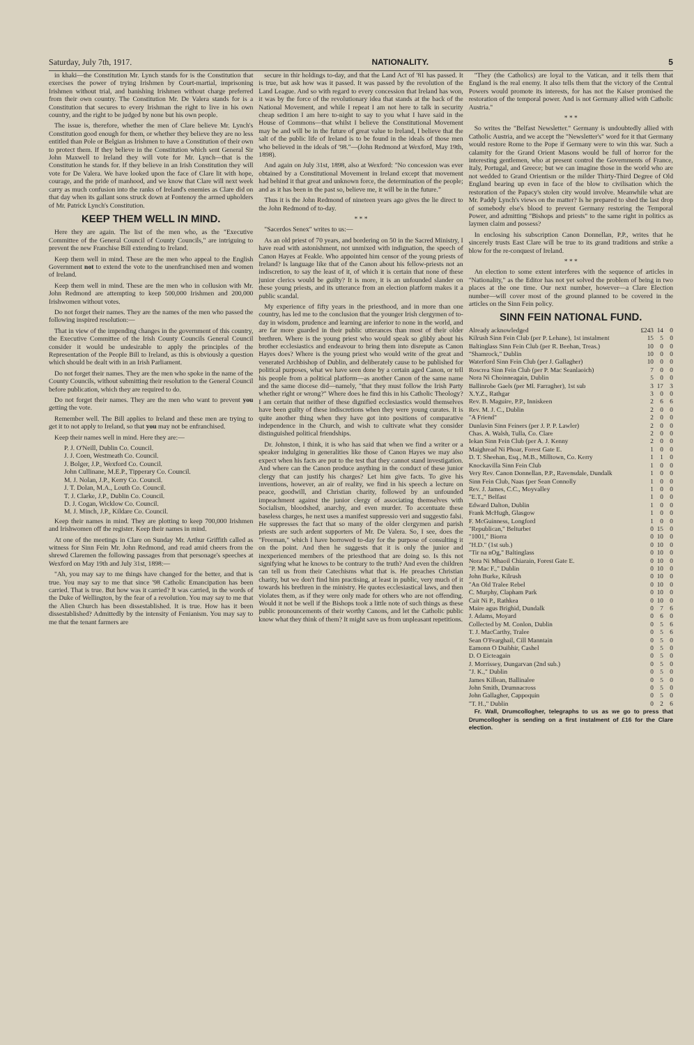Saturday, July 7th, 1917. NATIONALITY. 5
in khaki—the Constitution Mr. Lynch stands for is the Constitution that exercises the power of trying Irishmen by Court-martial, imprisoning Irishmen without trial, and banishing Irishmen without charge preferred from their own country. The Constitution Mr. De Valera stands for is a Constitution that secures to every Irishman the right to live in his own country, and the right to be judged by none but his own people.
The issue is, therefore, whether the men of Clare believe Mr. Lynch's Constitution good enough for them, or whether they believe they are no less entitled than Pole or Belgian as Irishmen to have a Constitution of their own to protect them. If they believe in the Constitution which sent General Sir John Maxwell to Ireland they will vote for Mr. Lynch—that is the Constitution he stands for. If they believe in an Irish Constitution they will vote for De Valera. We have looked upon the face of Clare lit with hope, courage, and the pride of manhood, and we know that Clare will next week carry as much confusion into the ranks of Ireland's enemies as Clare did on that day when its gallant sons struck down at Fontenoy the armed upholders of Mr. Patrick Lynch's Constitution.
KEEP THEM WELL IN MIND.
Here they are again. The list of the men who, as the "Executive Committee of the General Council of County Councils," are intriguing to prevent the new Franchise Bill extending to Ireland.
Keep them well in mind. These are the men who appeal to the English Government not to extend the vote to the unenfranchised men and women of Ireland.
Keep them well in mind. These are the men who in collusion with Mr. John Redmond are attempting to keep 500,000 Irishmen and 200,000 Irishwomen without votes.
Do not forget their names. They are the names of the men who passed the following inspired resolution:—
That in view of the impending changes in the government of this country, the Executive Committee of the Irish County Councils General Council consider it would be undesirable to apply the principles of the Representation of the People Bill to Ireland, as this is obviously a question which should be dealt with in an Irish Parliament.
Do not forget their names. They are the men who spoke in the name of the County Councils, without submitting their resolution to the General Council before publication, which they are required to do.
Do not forget their names. They are the men who want to prevent you getting the vote.
Remember well. The Bill applies to Ireland and these men are trying to get it to not apply to Ireland, so that you may not be enfranchised.
Keep their names well in mind. Here they are:—
P. J. O'Neill, Dublin Co. Council.
J. J. Coen, Westmeath Co. Council.
J. Bolger, J.P., Wexford Co. Council.
John Cullinane, M.E.P., Tipperary Co. Council.
M. J. Nolan, J.P., Kerry Co. Council.
J. T. Dolan, M.A., Louth Co. Council.
T. J. Clarke, J.P., Dublin Co. Council.
D. J. Cogan, Wicklow Co. Council.
M. J. Minch, J.P., Kildare Co. Council.
Keep their names in mind. They are plotting to keep 700,000 Irishmen and Irishwomen off the register. Keep their names in mind.
At one of the meetings in Clare on Sunday Mr. Arthur Griffith called as witness for Sinn Fein Mr. John Redmond, and read amid cheers from the shrewd Claremen the following passages from that personage's speeches at Wexford on May 19th and July 31st, 1898:—
"Ah, you may say to me things have changed for the better, and that is true. You may say to me that since '98 Catholic Emancipation has been carried. That is true. But how was it carried? It was carried, in the words of the Duke of Wellington, by the fear of a revolution. You may say to me that the Alien Church has been dissestablished. It is true. How has it been dissestablished? Admittedly by the intensity of Fenianism. You may say to me that the tenant farmers are
secure in thir holdings to-day, and that the Land Act of '81 has passed. It is true, but ask how was it passed. It was passed by the revolution of the Land League. And so with regard to every concession that Ireland has won, it was by the force of the revolutionary idea that stands at the back of the National Movement, and while I repeat I am not here to talk in security cheap sedition I am here to-night to say to you what I have said in the House of Commons—that whilst I believe the Constitutional Movement may be and will be in the future of great value to Ireland, I believe that the salt of the public life of Ireland is to be found in the ideals of those men who believed in the ideals of '98."—(John Redmond at Wexford, May 19th, 1898).
And again on July 31st, 1898, also at Wexford: "No concession was ever obtained by a Constitutional Movement in Ireland except that movement had behind it that great and unknown force, the determination of the people; and as it has been in the past so, believe me, it will be in the future."
Thus it is the John Redmond of nineteen years ago gives the lie direct to the John Redmond of to-day.
* * *
"Sacerdos Senex" writes to us:—
As an old priest of 70 years, and bordering on 50 in the Sacred Ministry, I have read with astonishment, not unmixed with indignation, the speech of Canon Hayes at Feakle. Who appointed him censor of the young priests of Ireland? Is language like that of the Canon about his fellow-priests not an indiscretion, to say the least of it, of which it is certain that none of these junior clerics would be guilty? It is more, it is an unfounded slander on these young priests, and its utterance from an election platform makes it a public scandal.
My experience of fifty years in the priesthood, and in more than one country, has led me to the conclusion that the younger Irish clergymen of to-day in wisdom, prudence and learning are inferior to none in the world, and are far more guarded in their public utterances than most of their older brethren. Where is the young priest who would speak so glibly about his brother ecclesiastics and endeavour to bring them into disrepute as Canon Hayes does? Where is the young priest who would write of the great and venerated Archbishop of Dublin, and deliberately cause to be published for political purposes, what we have seen done by a certain aged Canon, or tell his people from a political platform—as another Canon of the same name and the same diocese did—namely, "that they must follow the Irish Party whether right or wrong?" Where does he find this in his Catholic Theology? I am certain that neither of these dignified ecclesiastics would themselves have been guilty of these indiscretions when they were young curates. It is quite another thing when they have got into positions of comparative independence in the Church, and wish to cultivate what they consider distinguished political friendships.
Dr. Johnston, I think, it is who has said that when we find a writer or a speaker indulging in generalities like those of Canon Hayes we may also expect when his facts are put to the test that they cannot stand investigation. And where can the Canon produce anything in the conduct of these junior clergy that can justify his charges? Let him give facts. To give his inventions, however, an air of reality, we find in his speech a lecture on peace, goodwill, and Christian charity, followed by an unfounded impeachment against the junior clergy of associating themselves with Socialism, bloodshed, anarchy, and even murder. To accentuate these baseless charges, he next uses a manifest suppressio veri and suggestio falsi. He suppresses the fact that so many of the older clergymen and parish priests are such ardent supporters of Mr. De Valera. So, I see, does the "Freeman," which I have borrowed to-day for the purpose of consulting it on the point. And then he suggests that it is only the junior and inexperienced members of the priesthood that are doing so. Is this not signifying what he knows to be contrary to the truth? And even the children can tell us from their Catechisms what that is. He preaches Christian charity, but we don't find him practising, at least in public, very much of it towards his brethren in the ministry. He quotes ecclesiastical laws, and then violates them, as if they were only made for others who are not offending. Would it not be well if the Bishops took a little note of such things as these public pronouncements of their worthy Canons, and let the Catholic public know what they think of them? It might save us from unpleasant repetitions.
"They (the Catholics) are loyal to the Vatican, and it tells them that England is the real enemy. It also tells them that the victory of the Central Powers would promote its interests, for has not the Kaiser promised the restoration of the temporal power. And is not Germany allied with Catholic Austria."
* * *
So writes the "Belfast Newsletter." Germany is undoubtedly allied with Catholic Austria, and we accept the "Newsletter's" word for it that Germany would restore Rome to the Pope if Germany were to win this war. Such a calamity for the Grand Orient Masons would be full of horror for the interesting gentlemen, who at present control the Governments of France, Italy, Portugal, and Greece; but we can imagine those in the world who are not wedded to Grand Orientism or the milder Thirty-Third Degree of Old England bearing up even in face of the blow to civilisation which the restoration of the Papacy's stolen city would involve. Meanwhile what are Mr. Paddy Lynch's views on the matter? Is he prepared to shed the last drop of somebody else's blood to prevent Germany restoring the Temporal Power, and admitting "Bishops and priests" to the same right in politics as laymen claim and possess?
In enclosing his subscription Canon Donnellan, P.P., writes that he sincerely trusts East Clare will be true to its grand traditions and strike a blow for the re-conquest of Ireland.
* * *
An election to some extent interferes with the sequence of articles in "Nationality," as the Editor has not yet solved the problem of being in two places at the one time. Our next number, however—a Clare Election number—will cover most of the ground planned to be covered in the articles on the Sinn Fein policy.
SINN FEIN NATIONAL FUND.
| Already acknowledged | £243 | 14 | 0 |
| Kilrush Sinn Fein Club (per P. Lehane), 1st instalment | 15 | 5 | 0 |
| Baltinglass Sinn Fein Club (per R. Beehan, Treas.) | 10 | 0 | 0 |
| "Shamrock," Dublin | 10 | 0 | 0 |
| Waterford Sinn Fein Club (per J. Gallagher) | 10 | 0 | 0 |
| Roscrea Sinn Fein Club (per P. Mac Seanlaoich) | 7 | 0 | 0 |
| Nora Ni Choinneagain, Dublin | 5 | 0 | 0 |
| Ballinrobe Gaels (per Ml. Farragher), 1st sub | 3 | 17 | 3 |
| X.Y.Z., Rathgar | 3 | 0 | 0 |
| Rev. B. Maguire, P.P., Inniskeen | 2 | 6 | 6 |
| Rev. M. J. C., Dublin | 2 | 0 | 0 |
| "A Friend" | 2 | 0 | 0 |
| Dunlavin Sinn Feiners (per J. P. P. Lawler) | 2 | 0 | 0 |
| Chas. A. Walsh, Tulla, Co. Clare | 2 | 0 | 0 |
| Iekan Sinn Fein Club (per A. J. Kenny | 2 | 0 | 0 |
| Maighread Ni Phoar, Forest Gate E. | 1 | 0 | 0 |
| D. T. Sheehan, Esq., M.B., Milltown, Co. Kerry | 1 | 1 | 0 |
| Knockavilla Sinn Fein Club | 1 | 0 | 0 |
| Very Rev. Canon Donnellan, P.P., Ravensdale, Dundalk | 1 | 0 | 0 |
| Sinn Fein Club, Naas (per Sean Connolly | 1 | 0 | 0 |
| Rev. J. James, C.C., Moyvalley | 1 | 0 | 0 |
| "E.T.," Belfast | 1 | 0 | 0 |
| Edward Dalton, Dublin | 1 | 0 | 0 |
| Frank McHugh, Glasgow | 1 | 0 | 0 |
| F. McGuinness, Longford | 1 | 0 | 0 |
| "Republican," Belturbet | 0 | 15 | 0 |
| "1001," Biorra | 0 | 10 | 0 |
| "H.D." (1st sub.) | 0 | 10 | 0 |
| "Tir na nOg," Baltinglass | 0 | 10 | 0 |
| Nora Ni Mhaoil Chiarain, Forest Gate E. | 0 | 10 | 0 |
| "P. Mac F.," Dublin | 0 | 10 | 0 |
| John Burke, Kilrush | 0 | 10 | 0 |
| "An Old Tralee Rebel | 0 | 10 | 0 |
| C. Murphy, Clapham Park | 0 | 10 | 0 |
| Cait Ni P., Rathkea | 0 | 10 | 0 |
| Maire agus Brighid, Dundalk | 0 | 7 | 6 |
| J. Adams, Moyard | 0 | 6 | 0 |
| Collected by M. Conlon, Dublin | 0 | 5 | 6 |
| T. J. MacCarthy, Tralee | 0 | 5 | 6 |
| Sean O'Fearghail, Cill Manntain | 0 | 5 | 0 |
| Eamonn O Duibhir, Cashel | 0 | 5 | 0 |
| D. O Eicteagain | 0 | 5 | 0 |
| J. Morrissey, Dungarvan (2nd sub.) | 0 | 5 | 0 |
| "J. K.," Dublin | 0 | 5 | 0 |
| James Killean, Ballinalee | 0 | 5 | 0 |
| John Smith, Drumnacross | 0 | 5 | 0 |
| John Gallagher, Cappoquin | 0 | 5 | 0 |
| "T. H.," Dublin | 0 | 2 | 6 |
Fr. Wall, Drumcollogher, telegraphs to us as we go to press that Drumcollogher is sending on a first instalment of £16 for the Clare election.